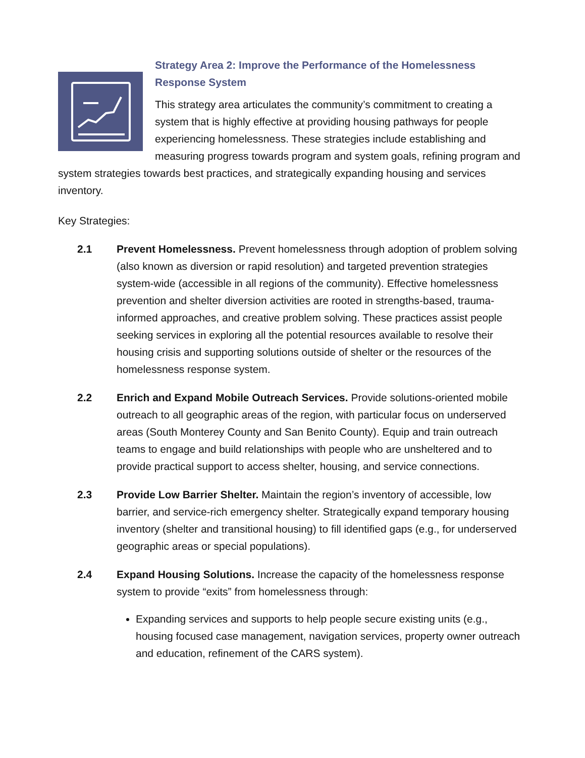Strategy Area 2: Improve the Performance of the Homelessness Response System
This strategy area articulates the community’s commitment to creating a system that is highly effective at providing housing pathways for people experiencing homelessness. These strategies include establishing and measuring progress towards program and system goals, refining program and system strategies towards best practices, and strategically expanding housing and services inventory.
Key Strategies:
2.1 Prevent Homelessness. Prevent homelessness through adoption of problem solving (also known as diversion or rapid resolution) and targeted prevention strategies system-wide (accessible in all regions of the community). Effective homelessness prevention and shelter diversion activities are rooted in strengths-based, trauma-informed approaches, and creative problem solving. These practices assist people seeking services in exploring all the potential resources available to resolve their housing crisis and supporting solutions outside of shelter or the resources of the homelessness response system.
2.2 Enrich and Expand Mobile Outreach Services. Provide solutions-oriented mobile outreach to all geographic areas of the region, with particular focus on underserved areas (South Monterey County and San Benito County). Equip and train outreach teams to engage and build relationships with people who are unsheltered and to provide practical support to access shelter, housing, and service connections.
2.3 Provide Low Barrier Shelter. Maintain the region’s inventory of accessible, low barrier, and service-rich emergency shelter. Strategically expand temporary housing inventory (shelter and transitional housing) to fill identified gaps (e.g., for underserved geographic areas or special populations).
2.4 Expand Housing Solutions. Increase the capacity of the homelessness response system to provide “exits” from homelessness through:
Expanding services and supports to help people secure existing units (e.g., housing focused case management, navigation services, property owner outreach and education, refinement of the CARS system).